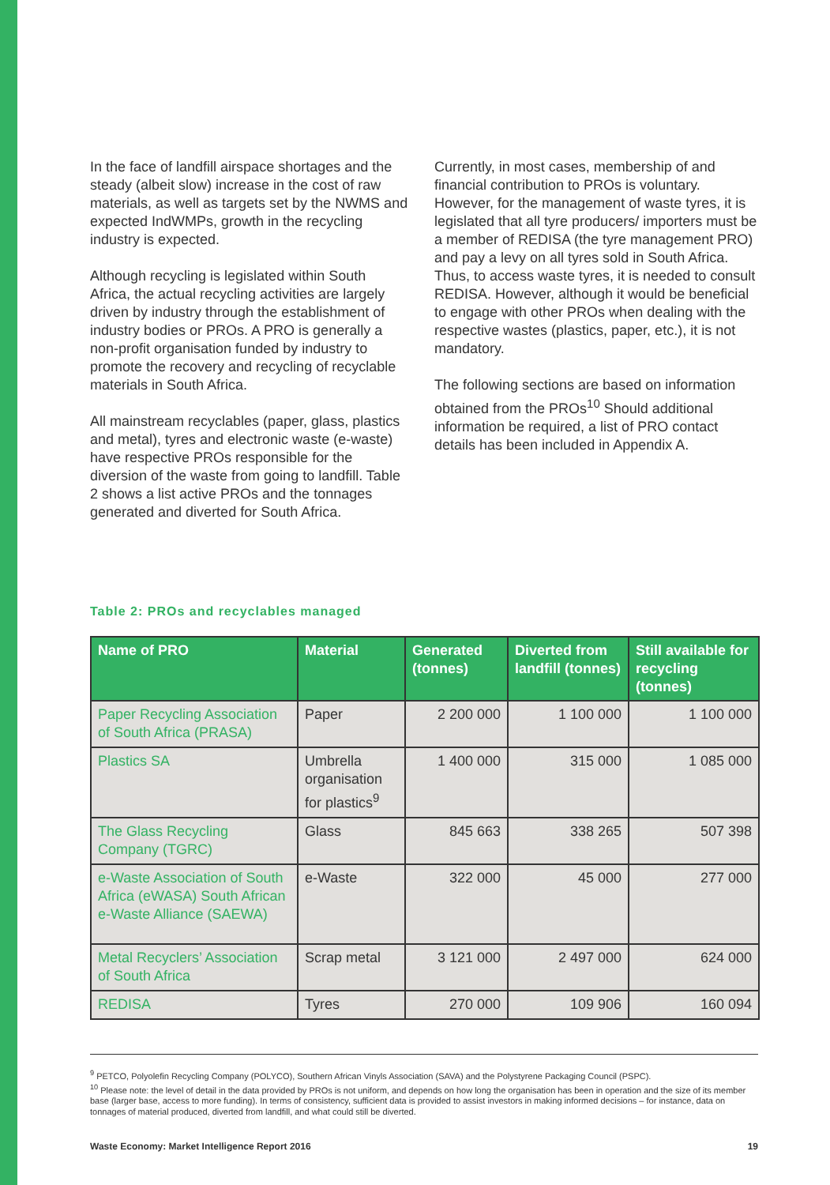In the face of landfill airspace shortages and the steady (albeit slow) increase in the cost of raw materials, as well as targets set by the NWMS and expected IndWMPs, growth in the recycling industry is expected.
Although recycling is legislated within South Africa, the actual recycling activities are largely driven by industry through the establishment of industry bodies or PROs. A PRO is generally a non-profit organisation funded by industry to promote the recovery and recycling of recyclable materials in South Africa.
All mainstream recyclables (paper, glass, plastics and metal), tyres and electronic waste (e-waste) have respective PROs responsible for the diversion of the waste from going to landfill. Table 2 shows a list active PROs and the tonnages generated and diverted for South Africa.
Currently, in most cases, membership of and financial contribution to PROs is voluntary. However, for the management of waste tyres, it is legislated that all tyre producers/ importers must be a member of REDISA (the tyre management PRO) and pay a levy on all tyres sold in South Africa. Thus, to access waste tyres, it is needed to consult REDISA. However, although it would be beneficial to engage with other PROs when dealing with the respective wastes (plastics, paper, etc.), it is not mandatory.
The following sections are based on information obtained from the PROs<sup>10</sup> Should additional information be required, a list of PRO contact details has been included in Appendix A.
Table 2: PROs and recyclables managed
| Name of PRO | Material | Generated (tonnes) | Diverted from landfill (tonnes) | Still available for recycling (tonnes) |
| --- | --- | --- | --- | --- |
| Paper Recycling Association of South Africa (PRASA) | Paper | 2 200 000 | 1 100 000 | 1 100 000 |
| Plastics SA | Umbrella organisation for plastics<sup>9</sup> | 1 400 000 | 315 000 | 1 085 000 |
| The Glass Recycling Company (TGRC) | Glass | 845 663 | 338 265 | 507 398 |
| e-Waste Association of South Africa (eWASA) South African e-Waste Alliance (SAEWA) | e-Waste | 322 000 | 45 000 | 277 000 |
| Metal Recyclers’ Association of South Africa | Scrap metal | 3 121 000 | 2 497 000 | 624 000 |
| REDISA | Tyres | 270 000 | 109 906 | 160 094 |
<sup>9</sup> PETCO, Polyolefin Recycling Company (POLYCO), Southern African Vinyls Association (SAVA) and the Polystyrene Packaging Council (PSPC).
<sup>10</sup> Please note: the level of detail in the data provided by PROs is not uniform, and depends on how long the organisation has been in operation and the size of its member base (larger base, access to more funding). In terms of consistency, sufficient data is provided to assist investors in making informed decisions – for instance, data on tonnages of material produced, diverted from landfill, and what could still be diverted.
Waste Economy: Market Intelligence Report 2016 19